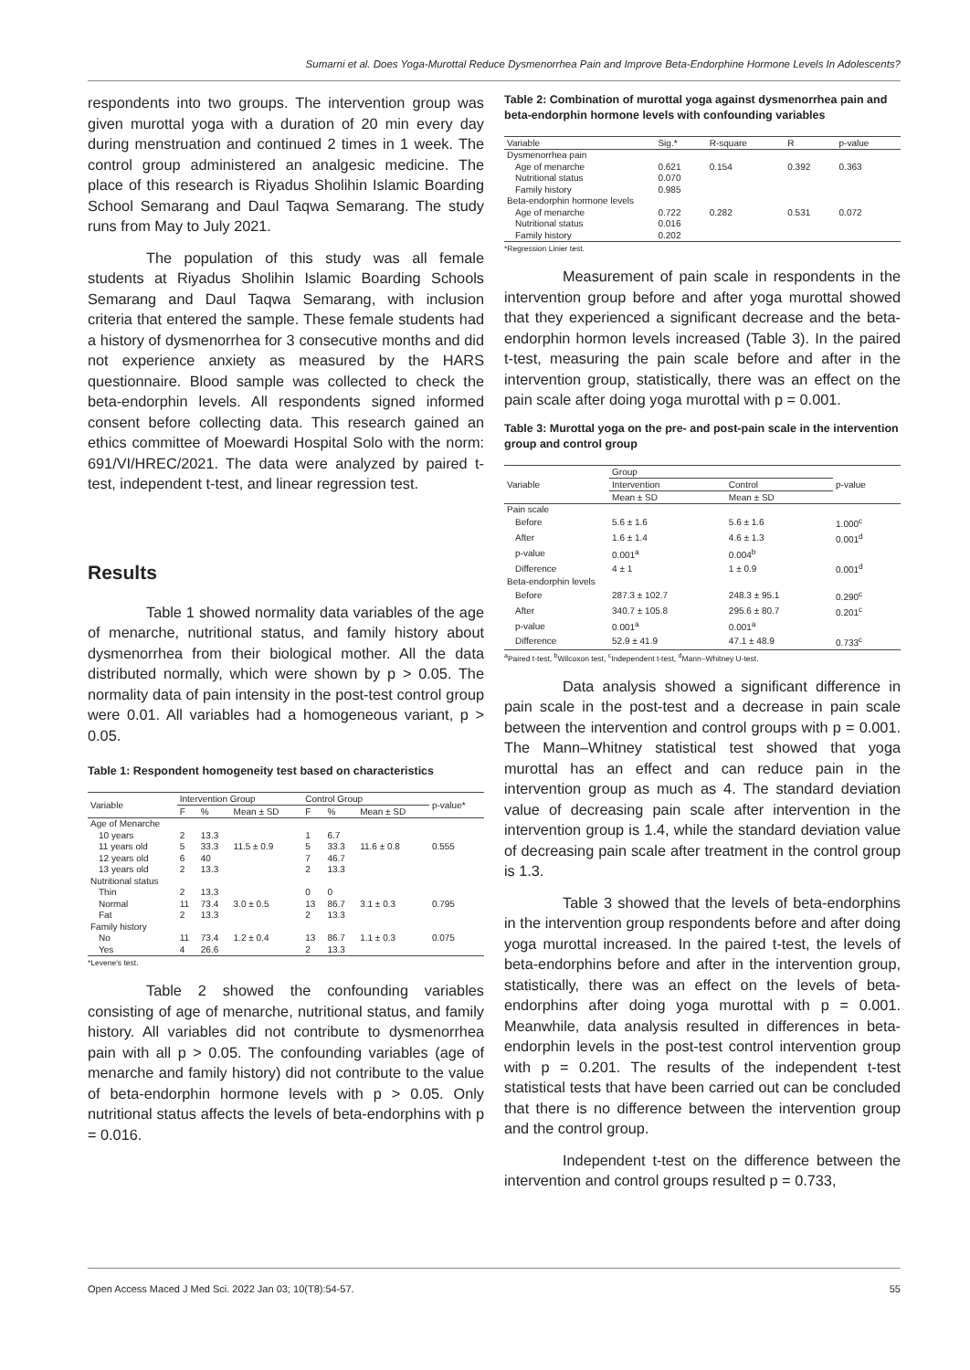Sumarni et al. Does Yoga-Murottal Reduce Dysmenorrhea Pain and Improve Beta-Endorphine Hormone Levels In Adolescents?
respondents into two groups. The intervention group was given murottal yoga with a duration of 20 min every day during menstruation and continued 2 times in 1 week. The control group administered an analgesic medicine. The place of this research is Riyadus Sholihin Islamic Boarding School Semarang and Daul Taqwa Semarang. The study runs from May to July 2021.
The population of this study was all female students at Riyadus Sholihin Islamic Boarding Schools Semarang and Daul Taqwa Semarang, with inclusion criteria that entered the sample. These female students had a history of dysmenorrhea for 3 consecutive months and did not experience anxiety as measured by the HARS questionnaire. Blood sample was collected to check the beta-endorphin levels. All respondents signed informed consent before collecting data. This research gained an ethics committee of Moewardi Hospital Solo with the norm: 691/VI/HREC/2021. The data were analyzed by paired t-test, independent t-test, and linear regression test.
Results
Table 1 showed normality data variables of the age of menarche, nutritional status, and family history about dysmenorrhea from their biological mother. All the data distributed normally, which were shown by p > 0.05. The normality data of pain intensity in the post-test control group were 0.01. All variables had a homogeneous variant, p > 0.05.
Table 1: Respondent homogeneity test based on characteristics
| Variable | Intervention Group | | | Control Group | | | p-value* |
| --- | --- | --- | --- | --- | --- | --- | --- |
| | F | % | Mean ± SD | F | % | Mean ± SD | |
| Age of Menarche | | | | | | | |
| 10 years | 2 | 13.3 | | 1 | 6.7 | | |
| 11 years old | 5 | 33.3 | 11.5 ± 0.9 | 5 | 33.3 | 11.6 ± 0.8 | 0.555 |
| 12 years old | 6 | 40 | | 7 | 46.7 | | |
| 13 years old | 2 | 13.3 | | 2 | 13.3 | | |
| Nutritional status | | | | | | | |
| Thin | 2 | 13.3 | | 0 | 0 | | |
| Normal | 11 | 73.4 | 3.0 ± 0.5 | 13 | 86.7 | 3.1 ± 0.3 | 0.795 |
| Fat | 2 | 13.3 | | 2 | 13.3 | | |
| Family history | | | | | | | |
| No | 11 | 73.4 | 1.2 ± 0.4 | 13 | 86.7 | 1.1 ± 0.3 | 0.075 |
| Yes | 4 | 26.6 | | 2 | 13.3 | | |
*Levene's test.
Table 2 showed the confounding variables consisting of age of menarche, nutritional status, and family history. All variables did not contribute to dysmenorrhea pain with all p > 0.05. The confounding variables (age of menarche and family history) did not contribute to the value of beta-endorphin hormone levels with p > 0.05. Only nutritional status affects the levels of beta-endorphins with p = 0.016.
Table 2: Combination of murottal yoga against dysmenorrhea pain and beta-endorphin hormone levels with confounding variables
| Variable | Sig.* | R-square | R | p-value |
| --- | --- | --- | --- | --- |
| Dysmenorrhea pain | | | | |
| Age of menarche | 0.621 | 0.154 | 0.392 | 0.363 |
| Nutritional status | 0.070 | | | |
| Family history | 0.985 | | | |
| Beta-endorphin hormone levels | | | | |
| Age of menarche | 0.722 | 0.282 | 0.531 | 0.072 |
| Nutritional status | 0.016 | | | |
| Family history | 0.202 | | | |
*Regression Linier test.
Measurement of pain scale in respondents in the intervention group before and after yoga murottal showed that they experienced a significant decrease and the beta-endorphin hormon levels increased (Table 3). In the paired t-test, measuring the pain scale before and after in the intervention group, statistically, there was an effect on the pain scale after doing yoga murottal with p = 0.001.
Table 3: Murottal yoga on the pre- and post-pain scale in the intervention group and control group
| Variable | Group | | p-value |
| --- | --- | --- | --- |
| | Intervention | Control | |
| | Mean ± SD | Mean ± SD | |
| Pain scale | | | |
| Before | 5.6 ± 1.6 | 5.6 ± 1.6 | 1.000<sup>c</sup> |
| After | 1.6 ± 1.4 | 4.6 ± 1.3 | 0.001<sup>d</sup> |
| p-value | 0.001<sup>a</sup> | 0.004<sup>b</sup> | |
| Difference | 4 ± 1 | 1 ± 0.9 | 0.001<sup>d</sup> |
| Beta-endorphin levels | | | |
| Before | 287.3 ± 102.7 | 248.3 ± 95.1 | 0.290<sup>c</sup> |
| After | 340.7 ± 105.8 | 295.6 ± 80.7 | 0.201<sup>c</sup> |
| p-value | 0.001<sup>a</sup> | 0.001<sup>a</sup> | |
| Difference | 52.9 ± 41.9 | 47.1 ± 48.9 | 0.733<sup>c</sup> |
<sup>a</sup> Paired t-test, <sup>b</sup>Wilcoxon test, <sup>c</sup>Independent t-test, <sup>d</sup>Mann–Whitney U-test.
Data analysis showed a significant difference in pain scale in the post-test and a decrease in pain scale between the intervention and control groups with p = 0.001. The Mann–Whitney statistical test showed that yoga murottal has an effect and can reduce pain in the intervention group as much as 4. The standard deviation value of decreasing pain scale after intervention in the intervention group is 1.4, while the standard deviation value of decreasing pain scale after treatment in the control group is 1.3.
Table 3 showed that the levels of beta-endorphins in the intervention group respondents before and after doing yoga murottal increased. In the paired t-test, the levels of beta-endorphins before and after in the intervention group, statistically, there was an effect on the levels of beta-endorphins after doing yoga murottal with p = 0.001. Meanwhile, data analysis resulted in differences in beta-endorphin levels in the post-test control intervention group with p = 0.201. The results of the independent t-test statistical tests that have been carried out can be concluded that there is no difference between the intervention group and the control group.
Independent t-test on the difference between the intervention and control groups resulted p = 0.733,
Open Access Maced J Med Sci. 2022 Jan 03; 10(T8):54-57. 55